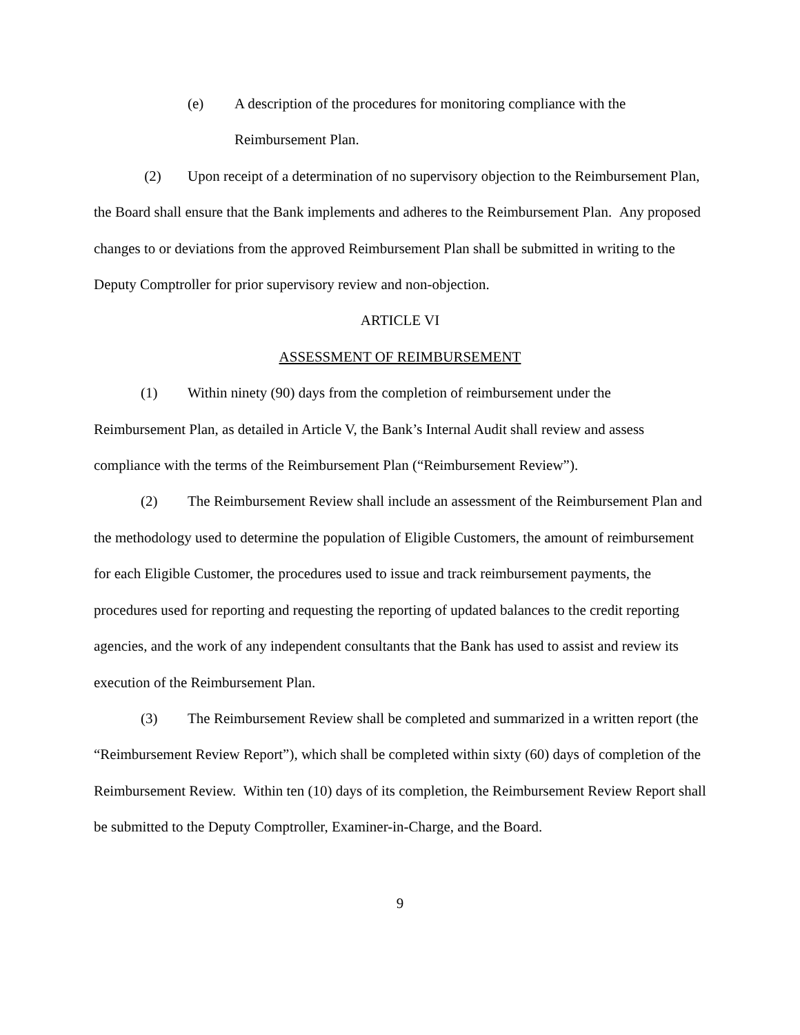(e) A description of the procedures for monitoring compliance with the
Reimbursement Plan.
(2) Upon receipt of a determination of no supervisory objection to the Reimbursement Plan, the Board shall ensure that the Bank implements and adheres to the Reimbursement Plan. Any proposed changes to or deviations from the approved Reimbursement Plan shall be submitted in writing to the Deputy Comptroller for prior supervisory review and non-objection.
ARTICLE VI
ASSESSMENT OF REIMBURSEMENT
(1) Within ninety (90) days from the completion of reimbursement under the Reimbursement Plan, as detailed in Article V, the Bank’s Internal Audit shall review and assess compliance with the terms of the Reimbursement Plan (“Reimbursement Review”).
(2) The Reimbursement Review shall include an assessment of the Reimbursement Plan and the methodology used to determine the population of Eligible Customers, the amount of reimbursement for each Eligible Customer, the procedures used to issue and track reimbursement payments, the procedures used for reporting and requesting the reporting of updated balances to the credit reporting agencies, and the work of any independent consultants that the Bank has used to assist and review its execution of the Reimbursement Plan.
(3) The Reimbursement Review shall be completed and summarized in a written report (the “Reimbursement Review Report”), which shall be completed within sixty (60) days of completion of the Reimbursement Review. Within ten (10) days of its completion, the Reimbursement Review Report shall be submitted to the Deputy Comptroller, Examiner-in-Charge, and the Board.
9